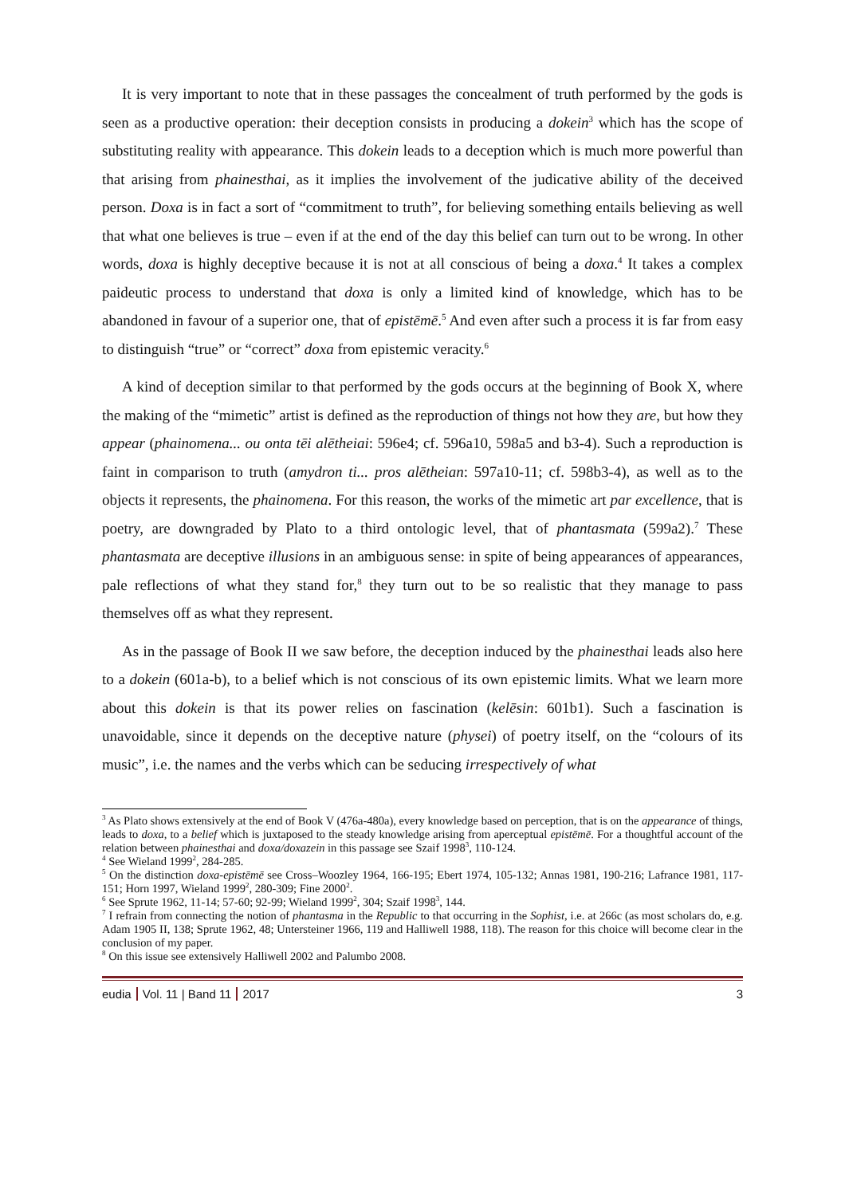It is very important to note that in these passages the concealment of truth performed by the gods is seen as a productive operation: their deception consists in producing a dokein<sup>3</sup> which has the scope of substituting reality with appearance. This dokein leads to a deception which is much more powerful than that arising from phainesthai, as it implies the involvement of the judicative ability of the deceived person. Doxa is in fact a sort of “commitment to truth”, for believing something entails believing as well that what one believes is true – even if at the end of the day this belief can turn out to be wrong. In other words, doxa is highly deceptive because it is not at all conscious of being a doxa.<sup>4</sup> It takes a complex paideutic process to understand that doxa is only a limited kind of knowledge, which has to be abandoned in favour of a superior one, that of epistēmē.<sup>5</sup> And even after such a process it is far from easy to distinguish “true” or “correct” doxa from epistemic veracity.<sup>6</sup>
A kind of deception similar to that performed by the gods occurs at the beginning of Book X, where the making of the “mimetic” artist is defined as the reproduction of things not how they are, but how they appear (phainomena... ou onta tēi alētheiai: 596e4; cf. 596a10, 598a5 and b3-4). Such a reproduction is faint in comparison to truth (amydron ti... pros alētheian: 597a10-11; cf. 598b3-4), as well as to the objects it represents, the phainomena. For this reason, the works of the mimetic art par excellence, that is poetry, are downgraded by Plato to a third ontologic level, that of phantasmata (599a2).<sup>7</sup> These phantasmata are deceptive illusions in an ambiguous sense: in spite of being appearances of appearances, pale reflections of what they stand for,<sup>8</sup> they turn out to be so realistic that they manage to pass themselves off as what they represent.
As in the passage of Book II we saw before, the deception induced by the phainesthai leads also here to a dokein (601a-b), to a belief which is not conscious of its own epistemic limits. What we learn more about this dokein is that its power relies on fascination (kelēsin: 601b1). Such a fascination is unavoidable, since it depends on the deceptive nature (physei) of poetry itself, on the “colours of its music”, i.e. the names and the verbs which can be seducing irrespectively of what
<sup>3</sup> As Plato shows extensively at the end of Book V (476a-480a), every knowledge based on perception, that is on the appearance of things, leads to doxa, to a belief which is juxtaposed to the steady knowledge arising from aperceptual epistēmē. For a thoughtful account of the relation between phainesthai and doxa/doxazein in this passage see Szaif 1998<sup>3</sup>, 110-124.
<sup>4</sup> See Wieland 1999<sup>2</sup>, 284-285.
<sup>5</sup> On the distinction doxa-epistēmē see Cross–Woozley 1964, 166-195; Ebert 1974, 105-132; Annas 1981, 190-216; Lafrance 1981, 117-151; Horn 1997, Wieland 1999<sup>2</sup>, 280-309; Fine 2000<sup>2</sup>.
<sup>6</sup> See Sprute 1962, 11-14; 57-60; 92-99; Wieland 1999<sup>2</sup>, 304; Szaif 1998<sup>3</sup>, 144.
<sup>7</sup> I refrain from connecting the notion of phantasma in the Republic to that occurring in the Sophist, i.e. at 266c (as most scholars do, e.g. Adam 1905 II, 138; Sprute 1962, 48; Untersteiner 1966, 119 and Halliwell 1988, 118). The reason for this choice will become clear in the conclusion of my paper.
<sup>8</sup> On this issue see extensively Halliwell 2002 and Palumbo 2008.
eudia Vol. 11 | Band 11 2017 3